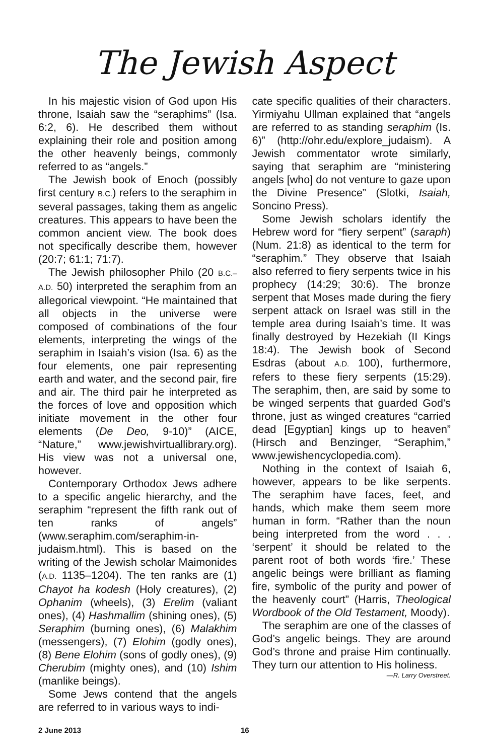The Jewish Aspect
In his majestic vision of God upon His throne, Isaiah saw the “seraphims” (Isa. 6:2, 6). He described them without explaining their role and position among the other heavenly beings, commonly referred to as “angels.”
The Jewish book of Enoch (possibly first century B.C.) refers to the seraphim in several passages, taking them as angelic creatures. This appears to have been the common ancient view. The book does not specifically describe them, however (20:7; 61:1; 71:7).
The Jewish philosopher Philo (20 B.C.–A.D. 50) interpreted the seraphim from an allegorical viewpoint. “He maintained that all objects in the universe were composed of combinations of the four elements, interpreting the wings of the seraphim in Isaiah’s vision (Isa. 6) as the four elements, one pair representing earth and water, and the second pair, fire and air. The third pair he interpreted as the forces of love and opposition which initiate movement in the other four elements (De Deo, 9-10)” (AICE, “Nature,” www.jewishvirtuallibrary.org). His view was not a universal one, however.
Contemporary Orthodox Jews adhere to a specific angelic hierarchy, and the seraphim “represent the fifth rank out of ten ranks of angels” (www.seraphim.com/seraphim-in-judaism.html). This is based on the writing of the Jewish scholar Maimonides (A.D. 1135–1204). The ten ranks are (1) Chayot ha kodesh (Holy creatures), (2) Ophanim (wheels), (3) Erelim (valiant ones), (4) Hashmallim (shining ones), (5) Seraphim (burning ones), (6) Malakhim (messengers), (7) Elohim (godly ones), (8) Bene Elohim (sons of godly ones), (9) Cherubim (mighty ones), and (10) Ishim (manlike beings).
Some Jews contend that the angels are referred to in various ways to indi-
cate specific qualities of their characters. Yirmiyahu Ullman explained that “angels are referred to as standing seraphim (Is. 6)” (http://ohr.edu/explore_judaism). A Jewish commentator wrote similarly, saying that seraphim are “ministering angels [who] do not venture to gaze upon the Divine Presence” (Slotki, Isaiah, Soncino Press).
Some Jewish scholars identify the Hebrew word for “fiery serpent” (saraph) (Num. 21:8) as identical to the term for “seraphim.” They observe that Isaiah also referred to fiery serpents twice in his prophecy (14:29; 30:6). The bronze serpent that Moses made during the fiery serpent attack on Israel was still in the temple area during Isaiah’s time. It was finally destroyed by Hezekiah (II Kings 18:4). The Jewish book of Second Esdras (about A.D. 100), furthermore, refers to these fiery serpents (15:29). The seraphim, then, are said by some to be winged serpents that guarded God’s throne, just as winged creatures “carried dead [Egyptian] kings up to heaven” (Hirsch and Benzinger, “Seraphim,” www.jewishencyclopedia.com).
Nothing in the context of Isaiah 6, however, appears to be like serpents. The seraphim have faces, feet, and hands, which make them seem more human in form. “Rather than the noun being interpreted from the word . . . ‘serpent’ it should be related to the parent root of both words ‘fire.’ These angelic beings were brilliant as flaming fire, symbolic of the purity and power of the heavenly court” (Harris, Theological Wordbook of the Old Testament, Moody).
The seraphim are one of the classes of God’s angelic beings. They are around God’s throne and praise Him continually. They turn our attention to His holiness.
—R. Larry Overstreet.
2 June 2013 16